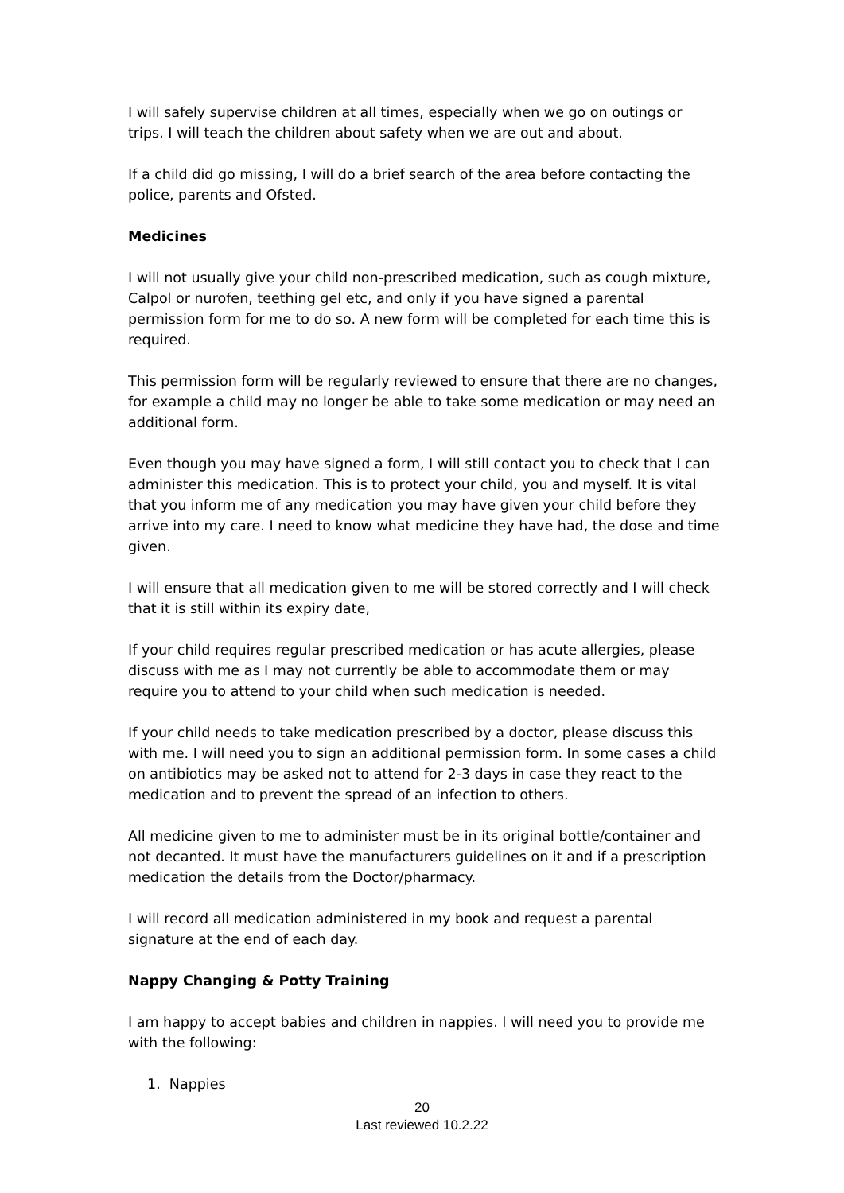I will safely supervise children at all times, especially when we go on outings or trips. I will teach the children about safety when we are out and about.
If a child did go missing, I will do a brief search of the area before contacting the police, parents and Ofsted.
Medicines
I will not usually give your child non-prescribed medication, such as cough mixture, Calpol or nurofen, teething gel etc, and only if you have signed a parental permission form for me to do so. A new form will be completed for each time this is required.
This permission form will be regularly reviewed to ensure that there are no changes, for example a child may no longer be able to take some medication or may need an additional form.
Even though you may have signed a form, I will still contact you to check that I can administer this medication. This is to protect your child, you and myself. It is vital that you inform me of any medication you may have given your child before they arrive into my care. I need to know what medicine they have had, the dose and time given.
I will ensure that all medication given to me will be stored correctly and I will check that it is still within its expiry date,
If your child requires regular prescribed medication or has acute allergies, please discuss with me as I may not currently be able to accommodate them or may require you to attend to your child when such medication is needed.
If your child needs to take medication prescribed by a doctor, please discuss this with me. I will need you to sign an additional permission form. In some cases a child on antibiotics may be asked not to attend for 2-3 days in case they react to the medication and to prevent the spread of an infection to others.
All medicine given to me to administer must be in its original bottle/container and not decanted. It must have the manufacturers guidelines on it and if a prescription medication the details from the Doctor/pharmacy.
I will record all medication administered in my book and request a parental signature at the end of each day.
Nappy Changing & Potty Training
I am happy to accept babies and children in nappies. I will need you to provide me with the following:
1. Nappies
20
Last reviewed 10.2.22